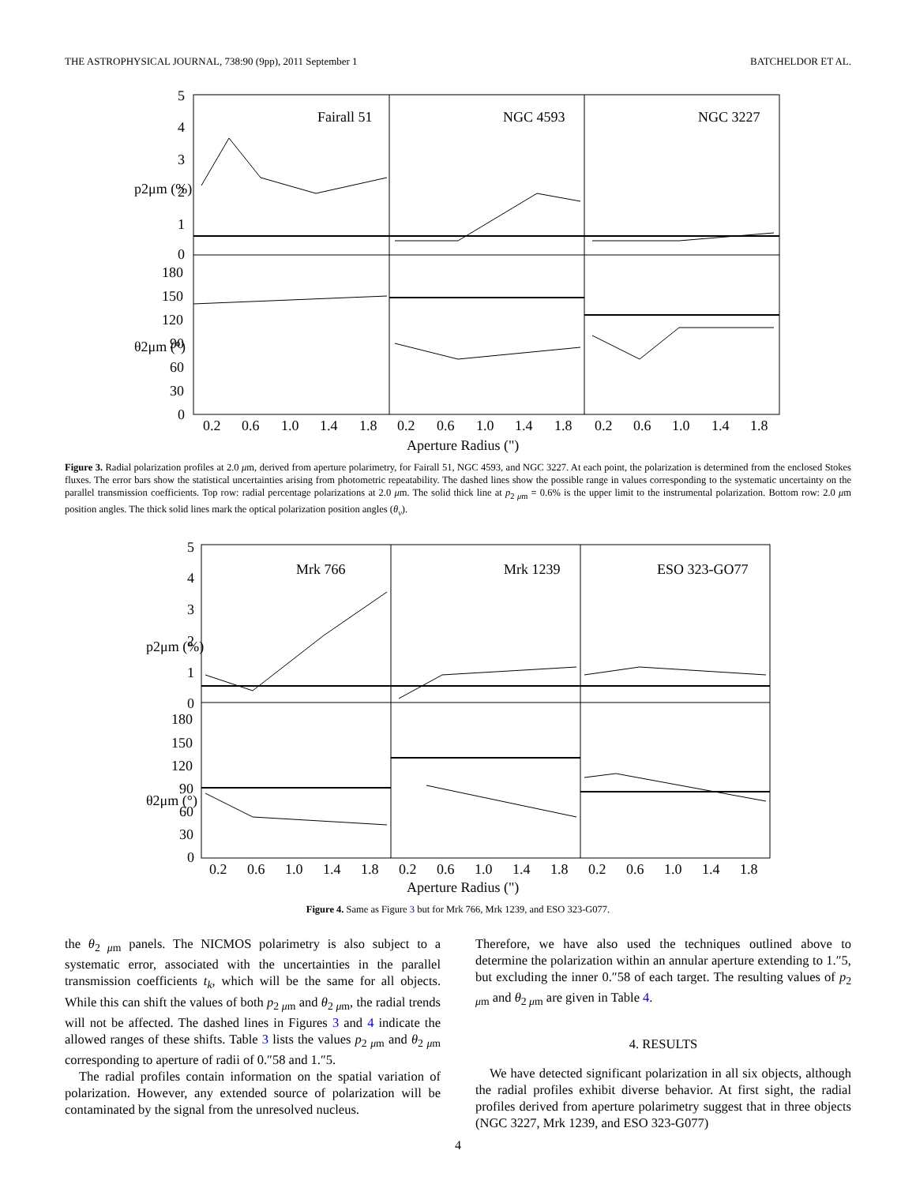THE ASTROPHYSICAL JOURNAL, 738:90 (9pp), 2011 September 1 BATCHELDOR ET AL.
Fairall 51
NGC 4593
NGC 3227
5
4
3
2
1
0
180
150
120
90
60
30
0
p2μm (%)
θ2μm (°)
0.2
0.6
1.0
1.4
1.8
0.2
0.6
1.0
1.4
1.8
0.2
0.6
1.0
1.4
1.8
Aperture Radius (")
Figure 3. Radial polarization profiles at 2.0 μm, derived from aperture polarimetry, for Fairall 51, NGC 4593, and NGC 3227. At each point, the polarization is determined from the enclosed Stokes fluxes. The error bars show the statistical uncertainties arising from photometric repeatability. The dashed lines show the possible range in values corresponding to the systematic uncertainty on the parallel transmission coefficients. Top row: radial percentage polarizations at 2.0 μm. The solid thick line at p<sub>2 μm</sub> = 0.6% is the upper limit to the instrumental polarization. Bottom row: 2.0 μm position angles. The thick solid lines mark the optical polarization position angles (θ<sub>v</sub>).
Mrk 766
Mrk 1239
ESO 323-GO77
5
4
3
2
1
0
180
150
120
90
60
30
0
p2μm (%)
θ2μm (°)
0.2
0.6
1.0
1.4
1.8
0.2
0.6
1.0
1.4
1.8
0.2
0.6
1.0
1.4
1.8
Aperture Radius (")
Figure 4. Same as Figure 3 but for Mrk 766, Mrk 1239, and ESO 323-G077.
the θ<sub>2 μm</sub> panels. The NICMOS polarimetry is also subject to a systematic error, associated with the uncertainties in the parallel transmission coefficients t<sub>k</sub>, which will be the same for all objects. While this can shift the values of both p<sub>2 μm</sub> and θ<sub>2 μm</sub>, the radial trends will not be affected. The dashed lines in Figures 3 and 4 indicate the allowed ranges of these shifts. Table 3 lists the values p<sub>2 μm</sub> and θ<sub>2 μm</sub> corresponding to aperture of radii of 0.″58 and 1.″5.
The radial profiles contain information on the spatial variation of polarization. However, any extended source of polarization will be contaminated by the signal from the unresolved nucleus.
Therefore, we have also used the techniques outlined above to determine the polarization within an annular aperture extending to 1.″5, but excluding the inner 0.″58 of each target. The resulting values of p<sub>2 μm</sub> and θ<sub>2 μm</sub> are given in Table 4.
4. RESULTS
We have detected significant polarization in all six objects, although the radial profiles exhibit diverse behavior. At first sight, the radial profiles derived from aperture polarimetry suggest that in three objects (NGC 3227, Mrk 1239, and ESO 323-G077)
4